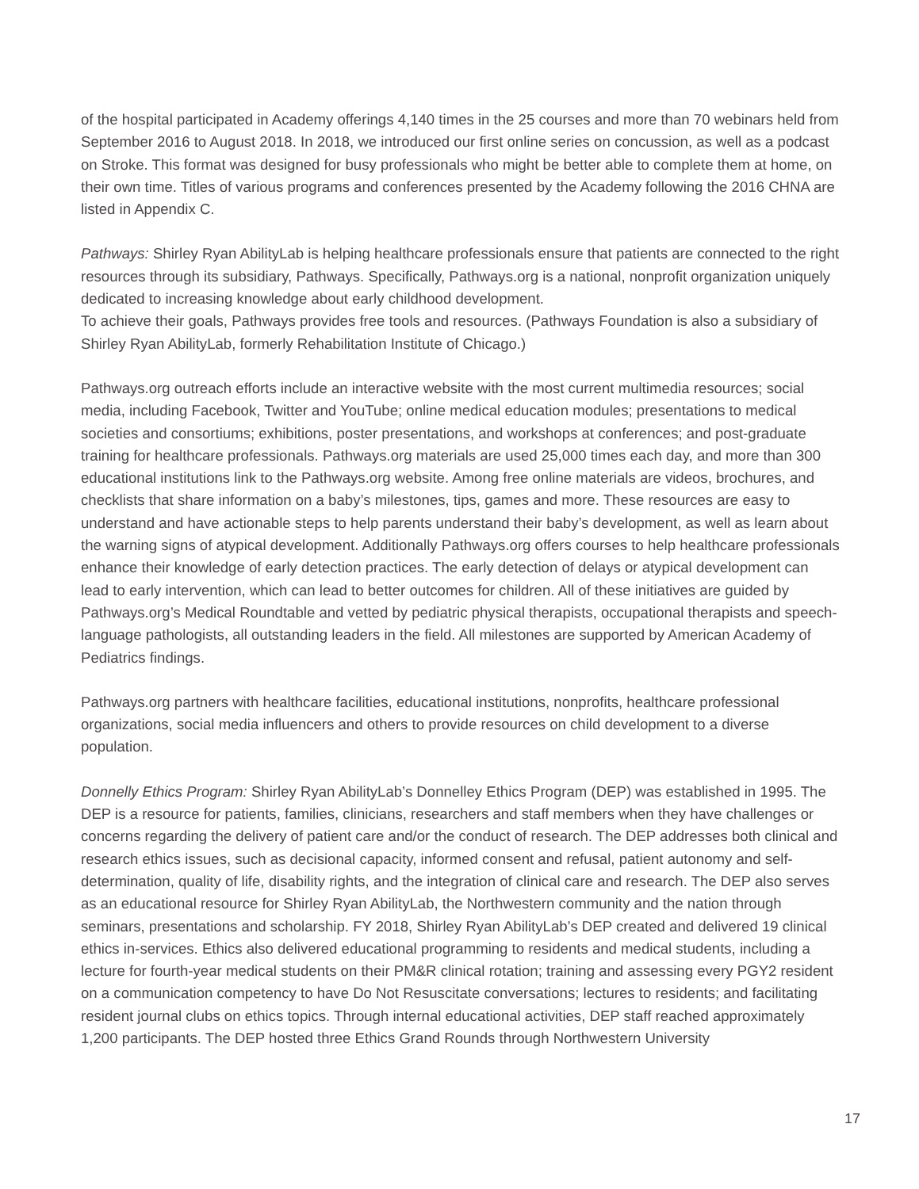of the hospital participated in Academy offerings 4,140 times in the 25 courses and more than 70 webinars held from September 2016 to August 2018. In 2018, we introduced our first online series on concussion, as well as a podcast on Stroke. This format was designed for busy professionals who might be better able to complete them at home, on their own time. Titles of various programs and conferences presented by the Academy following the 2016 CHNA are listed in Appendix C.
Pathways: Shirley Ryan AbilityLab is helping healthcare professionals ensure that patients are connected to the right resources through its subsidiary, Pathways. Specifically, Pathways.org is a national, nonprofit organization uniquely dedicated to increasing knowledge about early childhood development.
To achieve their goals, Pathways provides free tools and resources. (Pathways Foundation is also a subsidiary of Shirley Ryan AbilityLab, formerly Rehabilitation Institute of Chicago.)
Pathways.org outreach efforts include an interactive website with the most current multimedia resources; social media, including Facebook, Twitter and YouTube; online medical education modules; presentations to medical societies and consortiums; exhibitions, poster presentations, and workshops at conferences; and post-graduate training for healthcare professionals. Pathways.org materials are used 25,000 times each day, and more than 300 educational institutions link to the Pathways.org website. Among free online materials are videos, brochures, and checklists that share information on a baby’s milestones, tips, games and more. These resources are easy to understand and have actionable steps to help parents understand their baby’s development, as well as learn about the warning signs of atypical development. Additionally Pathways.org offers courses to help healthcare professionals enhance their knowledge of early detection practices. The early detection of delays or atypical development can lead to early intervention, which can lead to better outcomes for children. All of these initiatives are guided by Pathways.org’s Medical Roundtable and vetted by pediatric physical therapists, occupational therapists and speech-language pathologists, all outstanding leaders in the field. All milestones are supported by American Academy of Pediatrics findings.
Pathways.org partners with healthcare facilities, educational institutions, nonprofits, healthcare professional organizations, social media influencers and others to provide resources on child development to a diverse population.
Donnelly Ethics Program: Shirley Ryan AbilityLab’s Donnelley Ethics Program (DEP) was established in 1995. The DEP is a resource for patients, families, clinicians, researchers and staff members when they have challenges or concerns regarding the delivery of patient care and/or the conduct of research. The DEP addresses both clinical and research ethics issues, such as decisional capacity, informed consent and refusal, patient autonomy and self-determination, quality of life, disability rights, and the integration of clinical care and research. The DEP also serves as an educational resource for Shirley Ryan AbilityLab, the Northwestern community and the nation through seminars, presentations and scholarship. FY 2018, Shirley Ryan AbilityLab’s DEP created and delivered 19 clinical ethics in-services. Ethics also delivered educational programming to residents and medical students, including a lecture for fourth-year medical students on their PM&R clinical rotation; training and assessing every PGY2 resident on a communication competency to have Do Not Resuscitate conversations; lectures to residents; and facilitating resident journal clubs on ethics topics. Through internal educational activities, DEP staff reached approximately 1,200 participants. The DEP hosted three Ethics Grand Rounds through Northwestern University
17